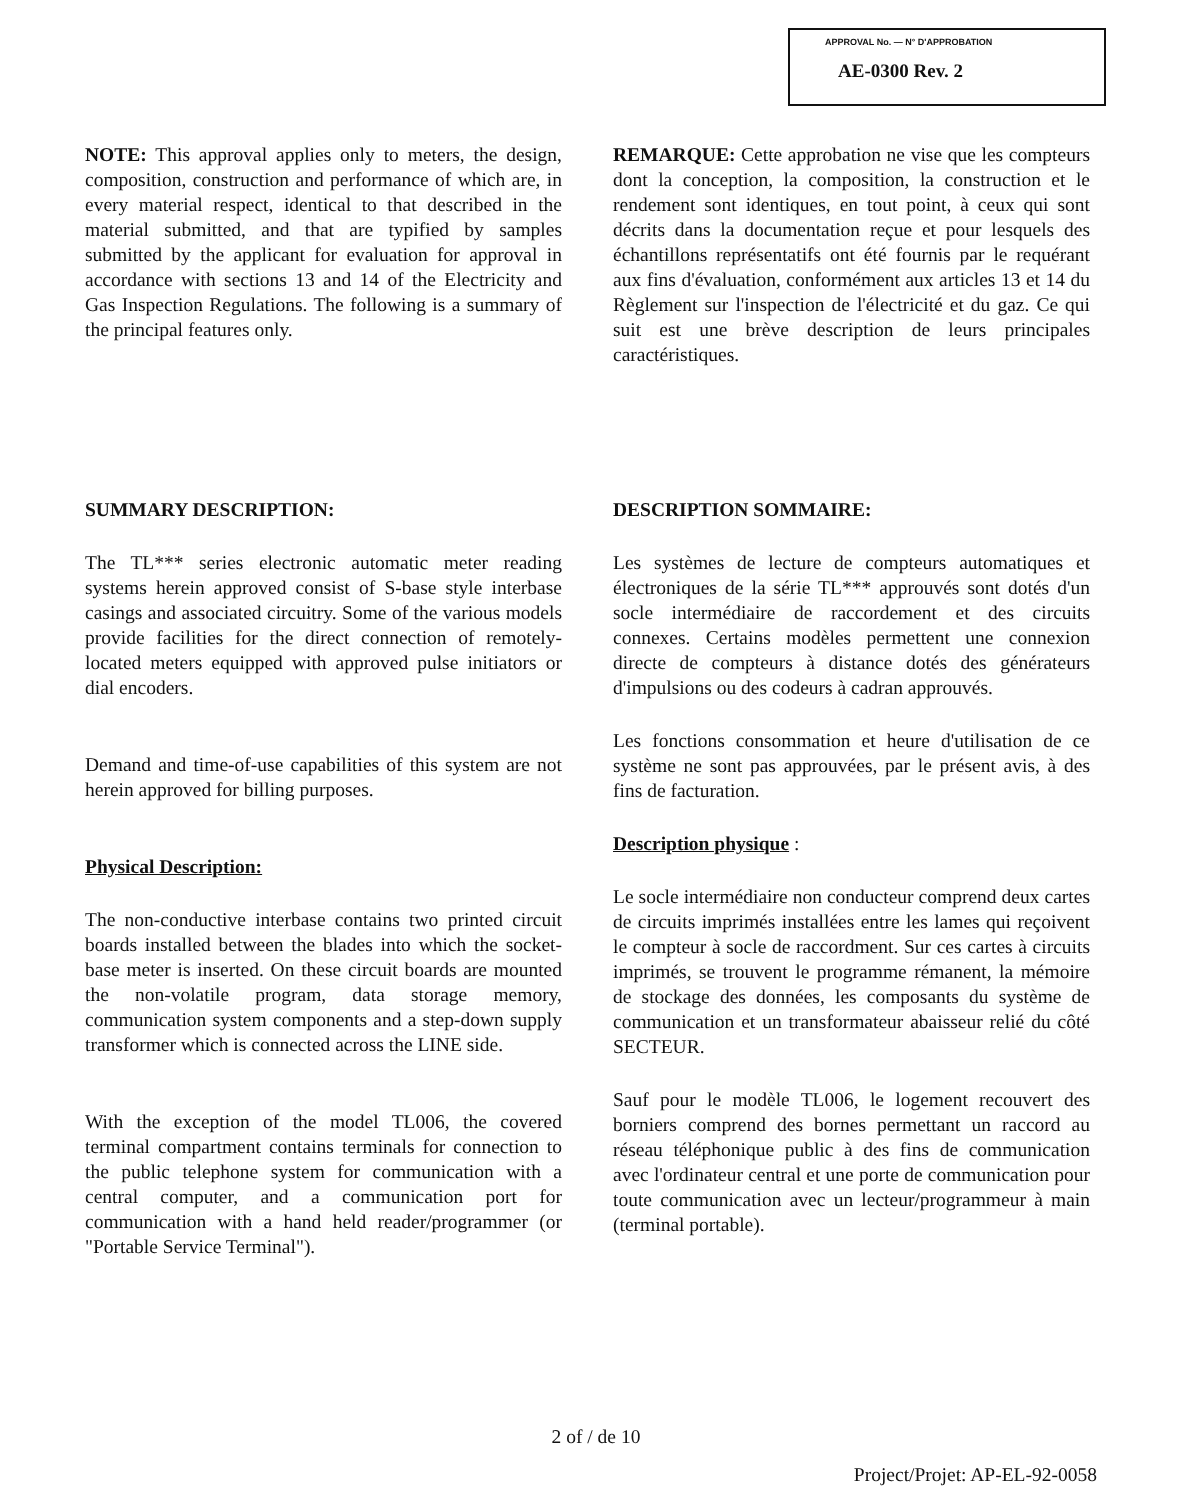APPROVAL No. — N° D'APPROBATION
AE-0300 Rev. 2
NOTE: This approval applies only to meters, the design, composition, construction and performance of which are, in every material respect, identical to that described in the material submitted, and that are typified by samples submitted by the applicant for evaluation for approval in accordance with sections 13 and 14 of the Electricity and Gas Inspection Regulations. The following is a summary of the principal features only.
REMARQUE: Cette approbation ne vise que les compteurs dont la conception, la composition, la construction et le rendement sont identiques, en tout point, à ceux qui sont décrits dans la documentation reçue et pour lesquels des échantillons représentatifs ont été fournis par le requérant aux fins d'évaluation, conformément aux articles 13 et 14 du Règlement sur l'inspection de l'électricité et du gaz. Ce qui suit est une brève description de leurs principales caractéristiques.
SUMMARY DESCRIPTION:
The TL*** series electronic automatic meter reading systems herein approved consist of S-base style interbase casings and associated circuitry. Some of the various models provide facilities for the direct connection of remotely-located meters equipped with approved pulse initiators or dial encoders.
Demand and time-of-use capabilities of this system are not herein approved for billing purposes.
Physical Description:
The non-conductive interbase contains two printed circuit boards installed between the blades into which the socket-base meter is inserted. On these circuit boards are mounted the non-volatile program, data storage memory, communication system components and a step-down supply transformer which is connected across the LINE side.
With the exception of the model TL006, the covered terminal compartment contains terminals for connection to the public telephone system for communication with a central computer, and a communication port for communication with a hand held reader/programmer (or "Portable Service Terminal").
DESCRIPTION SOMMAIRE:
Les systèmes de lecture de compteurs automatiques et électroniques de la série TL*** approuvés sont dotés d'un socle intermédiaire de raccordement et des circuits connexes. Certains modèles permettent une connexion directe de compteurs à distance dotés des générateurs d'impulsions ou des codeurs à cadran approuvés.
Les fonctions consommation et heure d'utilisation de ce système ne sont pas approuvées, par le présent avis, à des fins de facturation.
Description physique :
Le socle intermédiaire non conducteur comprend deux cartes de circuits imprimés installées entre les lames qui reçoivent le compteur à socle de raccordment. Sur ces cartes à circuits imprimés, se trouvent le programme rémanent, la mémoire de stockage des données, les composants du système de communication et un transformateur abaisseur relié du côté SECTEUR.
Sauf pour le modèle TL006, le logement recouvert des borniers comprend des bornes permettant un raccord au réseau téléphonique public à des fins de communication avec l'ordinateur central et une porte de communication pour toute communication avec un lecteur/programmeur à main (terminal portable).
2 of / de 10
Project/Projet: AP-EL-92-0058